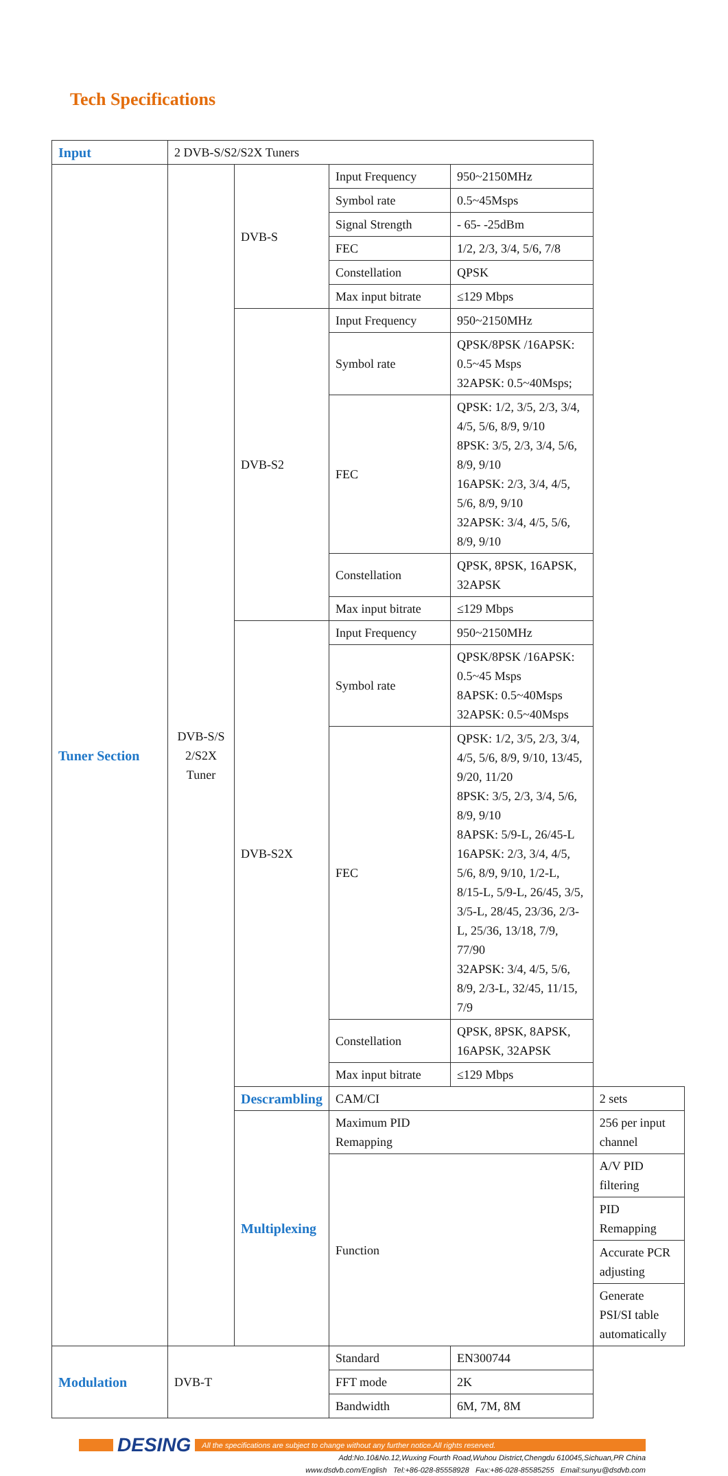Tech Specifications
| Input | 2 DVB-S/S2/S2X Tuners | | | | |
| Tuner Section | DVB-S/S 2/S2X Tuner | DVB-S | Input Frequency | 950~2150MHz | |
| | | | Symbol rate | 0.5~45Msps | |
| | | | Signal Strength | - 65- -25dBm | |
| | | | FEC | 1/2, 2/3, 3/4, 5/6, 7/8 | |
| | | | Constellation | QPSK | |
| | | | Max input bitrate | ≤129 Mbps | |
| | | DVB-S2 | Input Frequency | 950~2150MHz | |
| | | | Symbol rate | QPSK/8PSK /16APSK: 0.5~45 Msps 32APSK: 0.5~40Msps; | |
| | | | FEC | QPSK: 1/2, 3/5, 2/3, 3/4, 4/5, 5/6, 8/9, 9/10 8PSK: 3/5, 2/3, 3/4, 5/6, 8/9, 9/10 16APSK: 2/3, 3/4, 4/5, 5/6, 8/9, 9/10 32APSK: 3/4, 4/5, 5/6, 8/9, 9/10 | |
| | | | Constellation | QPSK, 8PSK, 16APSK, 32APSK | |
| | | | Max input bitrate | ≤129 Mbps | |
| | | DVB-S2X | Input Frequency | 950~2150MHz | |
| | | | Symbol rate | QPSK/8PSK /16APSK: 0.5~45 Msps 8APSK: 0.5~40Msps 32APSK: 0.5~40Msps | |
| | | | FEC | QPSK: 1/2, 3/5, 2/3, 3/4, 4/5, 5/6, 8/9, 9/10, 13/45, 9/20, 11/20 8PSK: 3/5, 2/3, 3/4, 5/6, 8/9, 9/10 8APSK: 5/9-L, 26/45-L 16APSK: 2/3, 3/4, 4/5, 5/6, 8/9, 9/10, 1/2-L, 8/15-L, 5/9-L, 26/45, 3/5, 3/5-L, 28/45, 23/36, 2/3-L, 25/36, 13/18, 7/9, 77/90 32APSK: 3/4, 4/5, 5/6, 8/9, 2/3-L, 32/45, 11/15, 7/9 | |
| | | | Constellation | QPSK, 8PSK, 8APSK, 16APSK, 32APSK | |
| | | | Max input bitrate | ≤129 Mbps | |
| | | Descrambling | CAM/CI | | 2 sets |
| | | Multiplexing | Maximum PID Remapping | | 256 per input channel |
| | | | Function | | A/V PID filtering |
| | | | | | PID Remapping |
| | | | | | Accurate PCR adjusting |
| | | | | | Generate PSI/SI table automatically |
| Modulation | DVB-T | | Standard | EN300744 | |
| | | | FFT mode | 2K | |
| | | | Bandwidth | 6M, 7M, 8M | |
DESING All the specifications are subject to change without any further notice.All rights reserved.
Add:No.10&No.12,Wuxing Fourth Road,Wuhou District,Chengdu 610045,Sichuan,PR China
www.dsdvb.com/English Tel:+86-028-85558928 Fax:+86-028-85585255 Email:sunyu@dsdvb.com